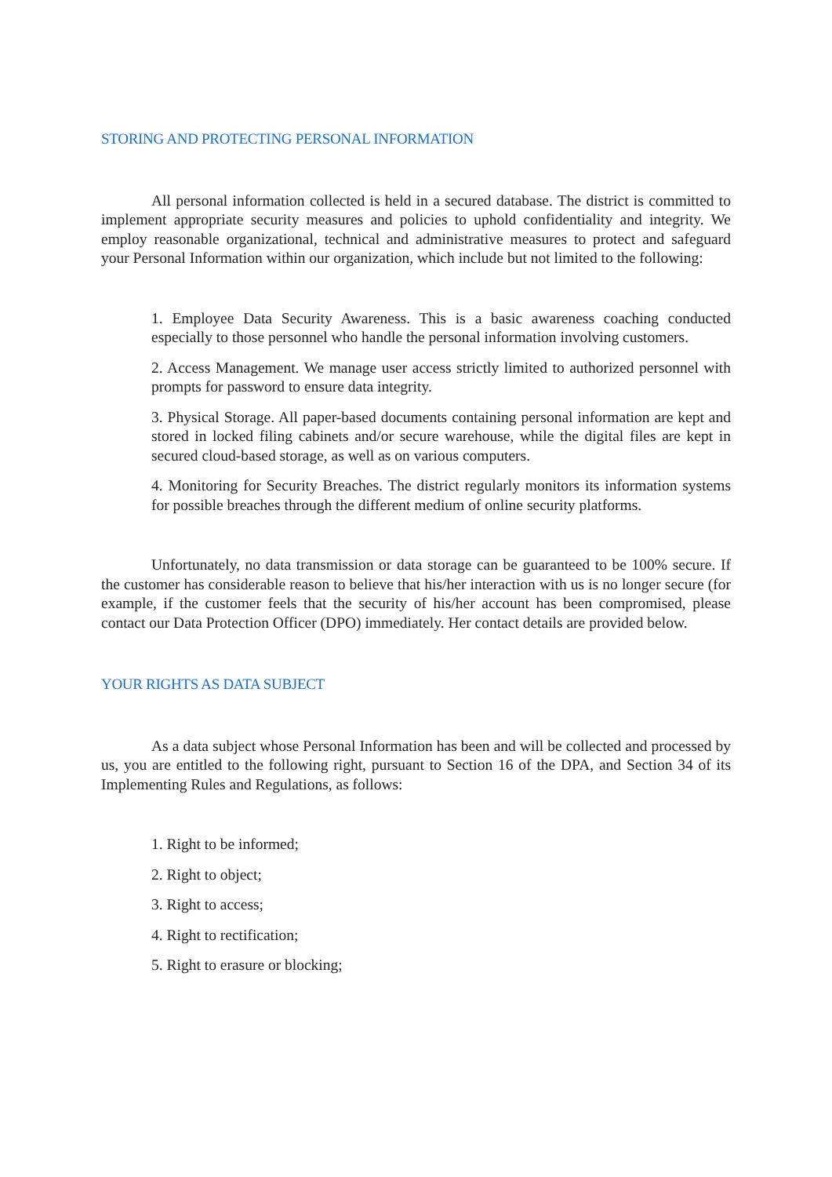STORING AND PROTECTING PERSONAL INFORMATION
All personal information collected is held in a secured database. The district is committed to implement appropriate security measures and policies to uphold confidentiality and integrity. We employ reasonable organizational, technical and administrative measures to protect and safeguard your Personal Information within our organization, which include but not limited to the following:
1. Employee Data Security Awareness. This is a basic awareness coaching conducted especially to those personnel who handle the personal information involving customers.
2. Access Management. We manage user access strictly limited to authorized personnel with prompts for password to ensure data integrity.
3. Physical Storage. All paper-based documents containing personal information are kept and stored in locked filing cabinets and/or secure warehouse, while the digital files are kept in secured cloud-based storage, as well as on various computers.
4. Monitoring for Security Breaches. The district regularly monitors its information systems for possible breaches through the different medium of online security platforms.
Unfortunately, no data transmission or data storage can be guaranteed to be 100% secure. If the customer has considerable reason to believe that his/her interaction with us is no longer secure (for example, if the customer feels that the security of his/her account has been compromised, please contact our Data Protection Officer (DPO) immediately. Her contact details are provided below.
YOUR RIGHTS AS DATA SUBJECT
As a data subject whose Personal Information has been and will be collected and processed by us, you are entitled to the following right, pursuant to Section 16 of the DPA, and Section 34 of its Implementing Rules and Regulations, as follows:
1. Right to be informed;
2. Right to object;
3. Right to access;
4. Right to rectification;
5. Right to erasure or blocking;